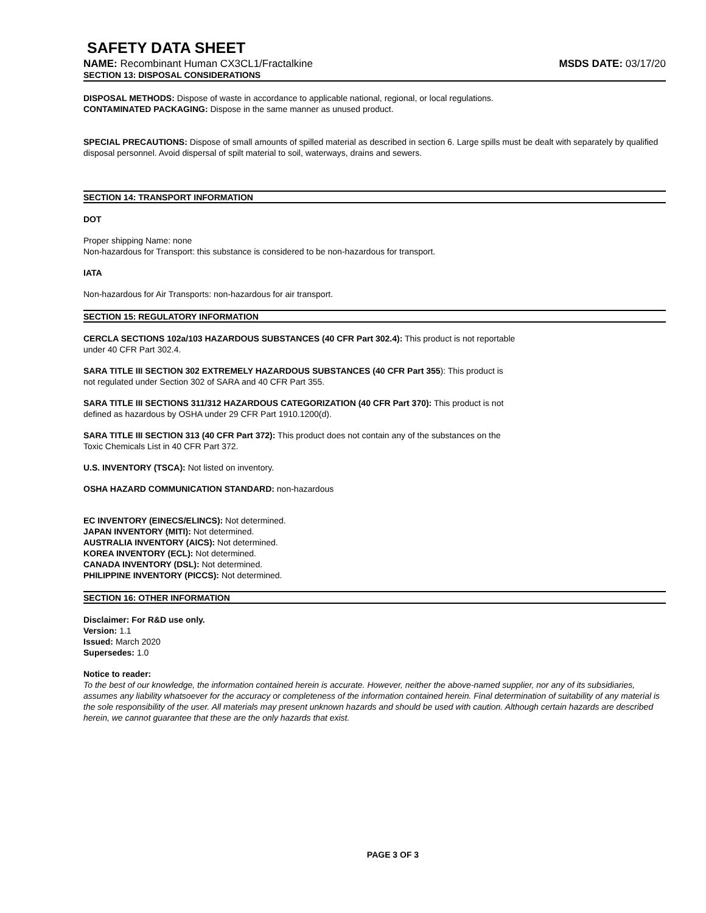SAFETY DATA SHEET
NAME: Recombinant Human CX3CL1/Fractalkine MSDS DATE: 03/17/20
SECTION 13: DISPOSAL CONSIDERATIONS
DISPOSAL METHODS: Dispose of waste in accordance to applicable national, regional, or local regulations.
CONTAMINATED PACKAGING: Dispose in the same manner as unused product.
SPECIAL PRECAUTIONS: Dispose of small amounts of spilled material as described in section 6. Large spills must be dealt with separately by qualified disposal personnel. Avoid dispersal of spilt material to soil, waterways, drains and sewers.
SECTION 14: TRANSPORT INFORMATION
DOT
Proper shipping Name: none
Non-hazardous for Transport: this substance is considered to be non-hazardous for transport.
IATA
Non-hazardous for Air Transports: non-hazardous for air transport.
SECTION 15: REGULATORY INFORMATION
CERCLA SECTIONS 102a/103 HAZARDOUS SUBSTANCES (40 CFR Part 302.4): This product is not reportable
under 40 CFR Part 302.4.
SARA TITLE III SECTION 302 EXTREMELY HAZARDOUS SUBSTANCES (40 CFR Part 355): This product is
not regulated under Section 302 of SARA and 40 CFR Part 355.
SARA TITLE III SECTIONS 311/312 HAZARDOUS CATEGORIZATION (40 CFR Part 370): This product is not
defined as hazardous by OSHA under 29 CFR Part 1910.1200(d).
SARA TITLE III SECTION 313 (40 CFR Part 372): This product does not contain any of the substances on the
Toxic Chemicals List in 40 CFR Part 372.
U.S. INVENTORY (TSCA): Not listed on inventory.
OSHA HAZARD COMMUNICATION STANDARD: non-hazardous
EC INVENTORY (EINECS/ELINCS): Not determined.
JAPAN INVENTORY (MITI): Not determined.
AUSTRALIA INVENTORY (AICS): Not determined.
KOREA INVENTORY (ECL): Not determined.
CANADA INVENTORY (DSL): Not determined.
PHILIPPINE INVENTORY (PICCS): Not determined.
SECTION 16: OTHER INFORMATION
Disclaimer: For R&D use only.
Version: 1.1
Issued: March 2020
Supersedes: 1.0
Notice to reader:
To the best of our knowledge, the information contained herein is accurate. However, neither the above-named supplier, nor any of its subsidiaries, assumes any liability whatsoever for the accuracy or completeness of the information contained herein. Final determination of suitability of any material is the sole responsibility of the user. All materials may present unknown hazards and should be used with caution. Although certain hazards are described herein, we cannot guarantee that these are the only hazards that exist.
PAGE 3 OF 3